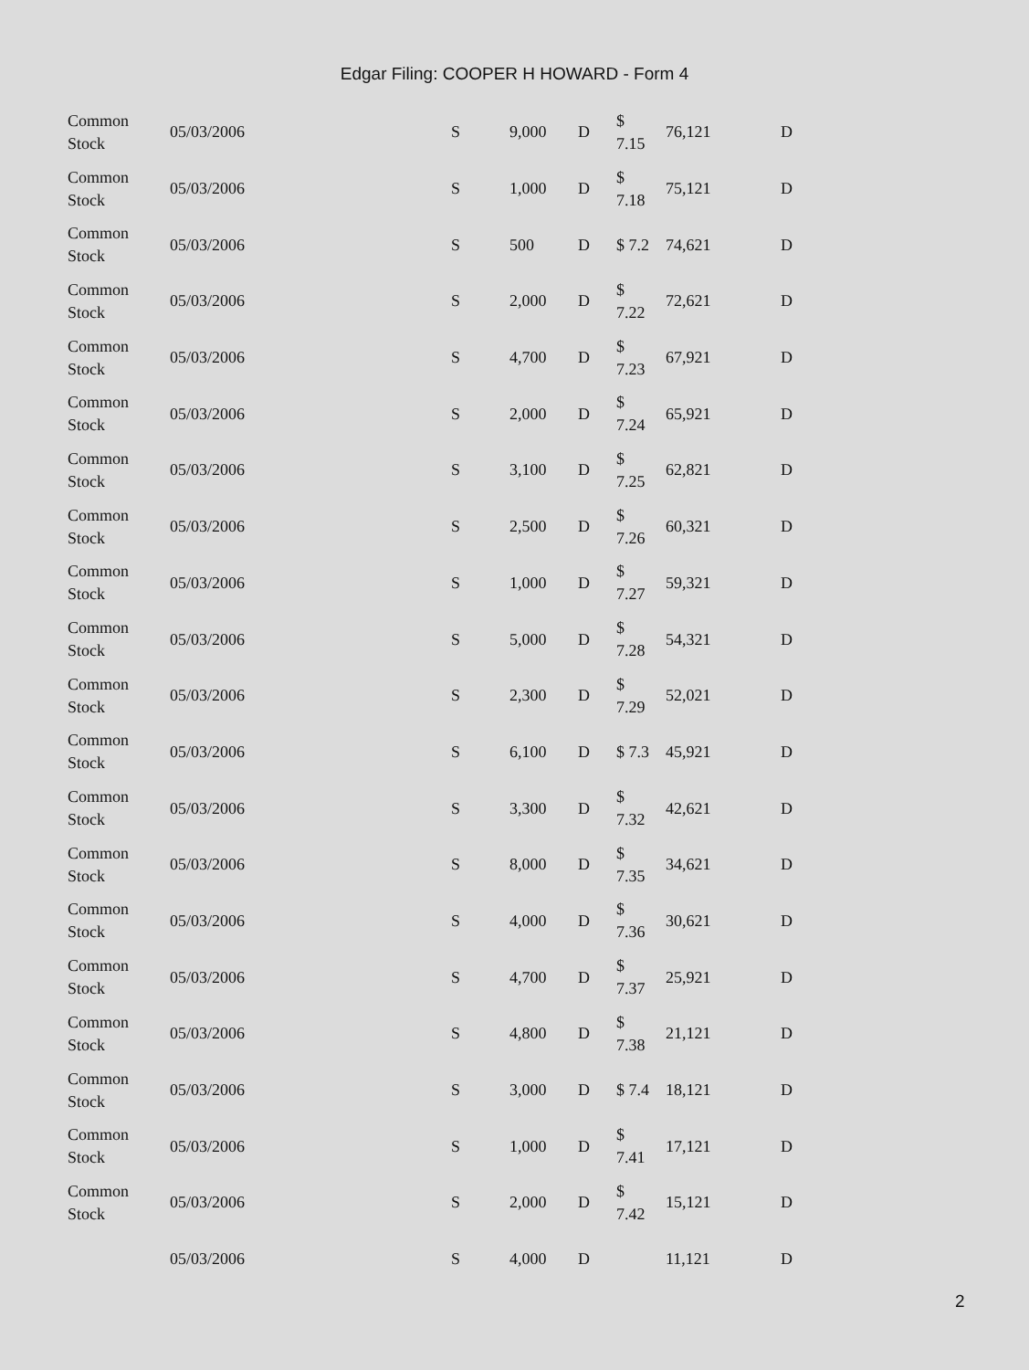Edgar Filing: COOPER H HOWARD - Form 4
| Common Stock | 05/03/2006 | S | 9,000 | D | $ 7.15 | 76,121 | D |
| Common Stock | 05/03/2006 | S | 1,000 | D | $ 7.18 | 75,121 | D |
| Common Stock | 05/03/2006 | S | 500 | D | $ 7.2 | 74,621 | D |
| Common Stock | 05/03/2006 | S | 2,000 | D | $ 7.22 | 72,621 | D |
| Common Stock | 05/03/2006 | S | 4,700 | D | $ 7.23 | 67,921 | D |
| Common Stock | 05/03/2006 | S | 2,000 | D | $ 7.24 | 65,921 | D |
| Common Stock | 05/03/2006 | S | 3,100 | D | $ 7.25 | 62,821 | D |
| Common Stock | 05/03/2006 | S | 2,500 | D | $ 7.26 | 60,321 | D |
| Common Stock | 05/03/2006 | S | 1,000 | D | $ 7.27 | 59,321 | D |
| Common Stock | 05/03/2006 | S | 5,000 | D | $ 7.28 | 54,321 | D |
| Common Stock | 05/03/2006 | S | 2,300 | D | $ 7.29 | 52,021 | D |
| Common Stock | 05/03/2006 | S | 6,100 | D | $ 7.3 | 45,921 | D |
| Common Stock | 05/03/2006 | S | 3,300 | D | $ 7.32 | 42,621 | D |
| Common Stock | 05/03/2006 | S | 8,000 | D | $ 7.35 | 34,621 | D |
| Common Stock | 05/03/2006 | S | 4,000 | D | $ 7.36 | 30,621 | D |
| Common Stock | 05/03/2006 | S | 4,700 | D | $ 7.37 | 25,921 | D |
| Common Stock | 05/03/2006 | S | 4,800 | D | $ 7.38 | 21,121 | D |
| Common Stock | 05/03/2006 | S | 3,000 | D | $ 7.4 | 18,121 | D |
| Common Stock | 05/03/2006 | S | 1,000 | D | $ 7.41 | 17,121 | D |
| Common Stock | 05/03/2006 | S | 2,000 | D | $ 7.42 | 15,121 | D |
| | 05/03/2006 | S | 4,000 | D | | 11,121 | D |
2